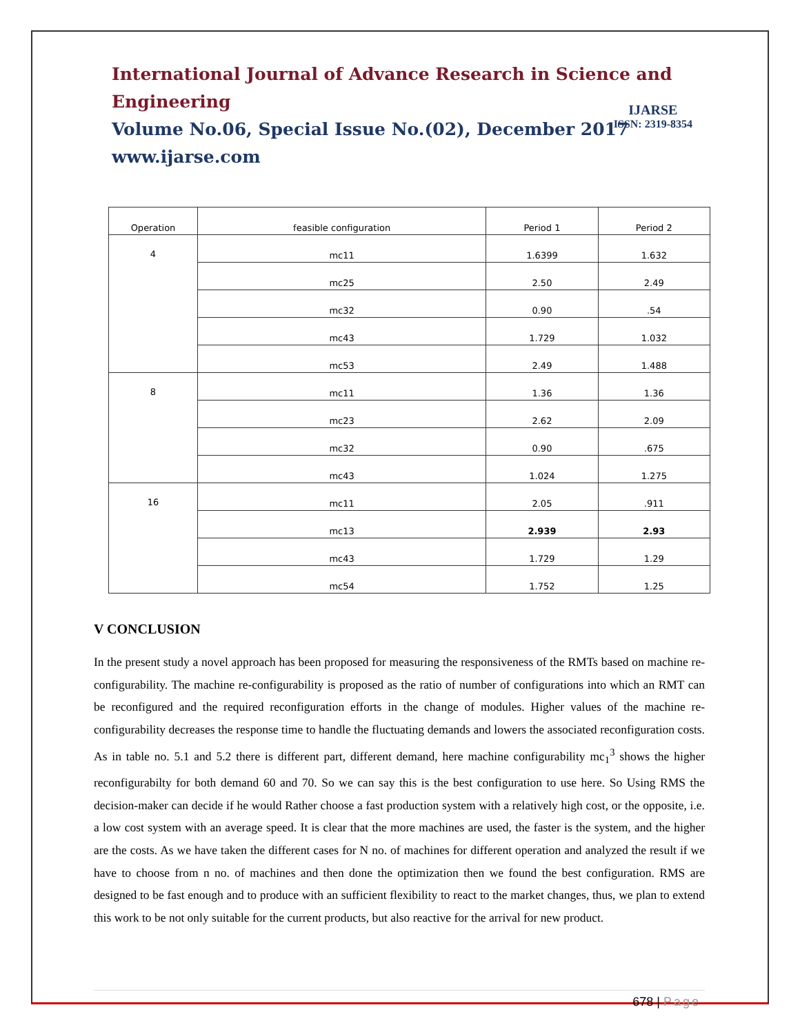International Journal of Advance Research in Science and Engineering
Volume No.06, Special Issue No.(02), December 2017
www.ijarse.com
IJARSE
ISSN: 2319-8354
| Operation | feasible configuration | Period 1 | Period 2 |
| 4 | mc11 | 1.6399 | 1.632 |
| | mc25 | 2.50 | 2.49 |
| | mc32 | 0.90 | .54 |
| | mc43 | 1.729 | 1.032 |
| | mc53 | 2.49 | 1.488 |
| 8 | mc11 | 1.36 | 1.36 |
| | mc23 | 2.62 | 2.09 |
| | mc32 | 0.90 | .675 |
| | mc43 | 1.024 | 1.275 |
| 16 | mc11 | 2.05 | .911 |
| | mc13 | 2.939 | 2.93 |
| | mc43 | 1.729 | 1.29 |
| | mc54 | 1.752 | 1.25 |
V CONCLUSION
In the present study a novel approach has been proposed for measuring the responsiveness of the RMTs based on machine re-configurability. The machine re-configurability is proposed as the ratio of number of configurations into which an RMT can be reconfigured and the required reconfiguration efforts in the change of modules. Higher values of the machine re-configurability decreases the response time to handle the fluctuating demands and lowers the associated reconfiguration costs. As in table no. 5.1 and 5.2 there is different part, different demand, here machine configurability mc<sub>1</sub><sup>3</sup> shows the higher reconfigurabilty for both demand 60 and 70. So we can say this is the best configuration to use here. So Using RMS the decision-maker can decide if he would Rather choose a fast production system with a relatively high cost, or the opposite, i.e. a low cost system with an average speed. It is clear that the more machines are used, the faster is the system, and the higher are the costs. As we have taken the different cases for N no. of machines for different operation and analyzed the result if we have to choose from n no. of machines and then done the optimization then we found the best configuration. RMS are designed to be fast enough and to produce with an sufficient flexibility to react to the market changes, thus, we plan to extend this work to be not only suitable for the current products, but also reactive for the arrival for new product.
678 | Page